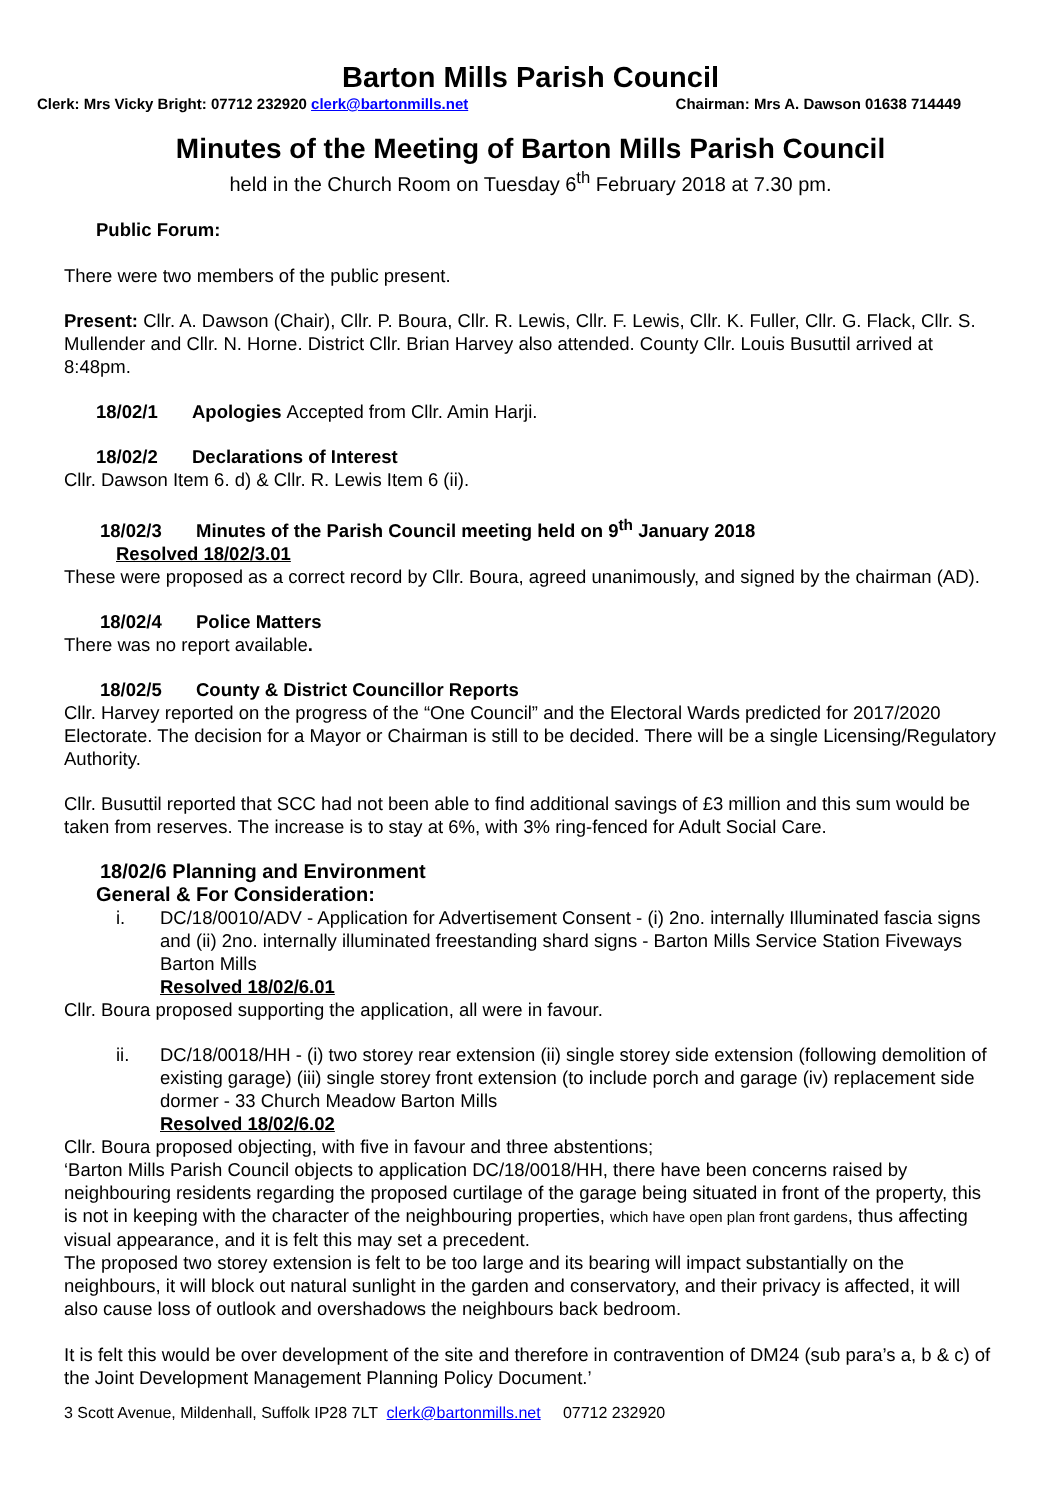Barton Mills Parish Council
Clerk: Mrs Vicky Bright: 07712 232920 clerk@bartonmills.net Chairman: Mrs A. Dawson 01638 714449
Minutes of the Meeting of Barton Mills Parish Council
held in the Church Room on Tuesday 6<sup>th</sup> February 2018 at 7.30 pm.
Public Forum:
There were two members of the public present.
Present: Cllr. A. Dawson (Chair), Cllr. P. Boura, Cllr. R. Lewis, Cllr. F. Lewis, Cllr. K. Fuller, Cllr. G. Flack, Cllr. S. Mullender and Cllr. N. Horne. District Cllr. Brian Harvey also attended. County Cllr. Louis Busuttil arrived at 8:48pm.
18/02/1 Apologies Accepted from Cllr. Amin Harji.
18/02/2 Declarations of Interest
Cllr. Dawson Item 6. d) & Cllr. R. Lewis Item 6 (ii).
18/02/3 Minutes of the Parish Council meeting held on 9<sup>th</sup> January 2018
Resolved 18/02/3.01
These were proposed as a correct record by Cllr. Boura, agreed unanimously, and signed by the chairman (AD).
18/02/4 Police Matters
There was no report available.
18/02/5 County & District Councillor Reports
Cllr. Harvey reported on the progress of the “One Council” and the Electoral Wards predicted for 2017/2020 Electorate. The decision for a Mayor or Chairman is still to be decided. There will be a single Licensing/Regulatory Authority.
Cllr. Busuttil reported that SCC had not been able to find additional savings of £3 million and this sum would be taken from reserves. The increase is to stay at 6%, with 3% ring-fenced for Adult Social Care.
18/02/6 Planning and Environment
General & For Consideration:
i. DC/18/0010/ADV - Application for Advertisement Consent - (i) 2no. internally Illuminated fascia signs and (ii) 2no. internally illuminated freestanding shard signs - Barton Mills Service Station Fiveways Barton Mills
Resolved 18/02/6.01
Cllr. Boura proposed supporting the application, all were in favour.
ii. DC/18/0018/HH - (i) two storey rear extension (ii) single storey side extension (following demolition of existing garage) (iii) single storey front extension (to include porch and garage (iv) replacement side dormer - 33 Church Meadow Barton Mills
Resolved 18/02/6.02
Cllr. Boura proposed objecting, with five in favour and three abstentions;
‘Barton Mills Parish Council objects to application DC/18/0018/HH, there have been concerns raised by neighbouring residents regarding the proposed curtilage of the garage being situated in front of the property, this is not in keeping with the character of the neighbouring properties, which have open plan front gardens, thus affecting visual appearance, and it is felt this may set a precedent.
The proposed two storey extension is felt to be too large and its bearing will impact substantially on the neighbours, it will block out natural sunlight in the garden and conservatory, and their privacy is affected, it will also cause loss of outlook and overshadows the neighbours back bedroom.
It is felt this would be over development of the site and therefore in contravention of DM24 (sub para’s a, b & c) of the Joint Development Management Planning Policy Document.’
3 Scott Avenue, Mildenhall, Suffolk IP28 7LT clerk@bartonmills.net 07712 232920